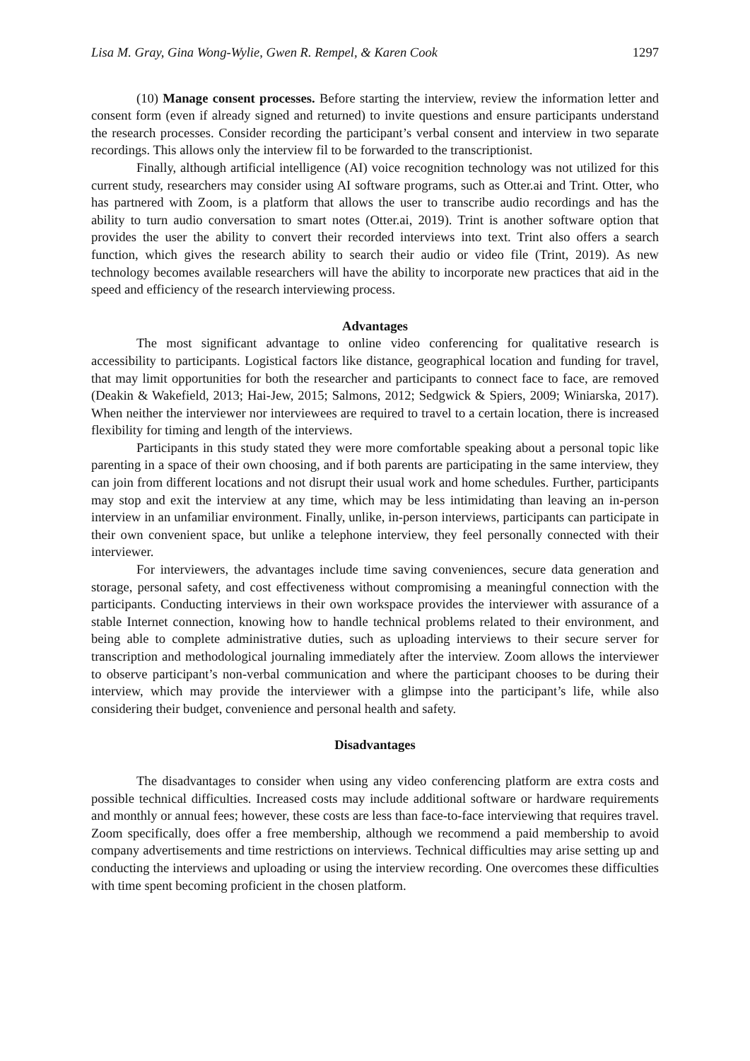Lisa M. Gray, Gina Wong-Wylie, Gwen R. Rempel, & Karen Cook 1297
(10) Manage consent processes. Before starting the interview, review the information letter and consent form (even if already signed and returned) to invite questions and ensure participants understand the research processes. Consider recording the participant’s verbal consent and interview in two separate recordings. This allows only the interview fil to be forwarded to the transcriptionist.
Finally, although artificial intelligence (AI) voice recognition technology was not utilized for this current study, researchers may consider using AI software programs, such as Otter.ai and Trint. Otter, who has partnered with Zoom, is a platform that allows the user to transcribe audio recordings and has the ability to turn audio conversation to smart notes (Otter.ai, 2019). Trint is another software option that provides the user the ability to convert their recorded interviews into text. Trint also offers a search function, which gives the research ability to search their audio or video file (Trint, 2019). As new technology becomes available researchers will have the ability to incorporate new practices that aid in the speed and efficiency of the research interviewing process.
Advantages
The most significant advantage to online video conferencing for qualitative research is accessibility to participants. Logistical factors like distance, geographical location and funding for travel, that may limit opportunities for both the researcher and participants to connect face to face, are removed (Deakin & Wakefield, 2013; Hai-Jew, 2015; Salmons, 2012; Sedgwick & Spiers, 2009; Winiarska, 2017). When neither the interviewer nor interviewees are required to travel to a certain location, there is increased flexibility for timing and length of the interviews.
Participants in this study stated they were more comfortable speaking about a personal topic like parenting in a space of their own choosing, and if both parents are participating in the same interview, they can join from different locations and not disrupt their usual work and home schedules. Further, participants may stop and exit the interview at any time, which may be less intimidating than leaving an in-person interview in an unfamiliar environment. Finally, unlike, in-person interviews, participants can participate in their own convenient space, but unlike a telephone interview, they feel personally connected with their interviewer.
For interviewers, the advantages include time saving conveniences, secure data generation and storage, personal safety, and cost effectiveness without compromising a meaningful connection with the participants. Conducting interviews in their own workspace provides the interviewer with assurance of a stable Internet connection, knowing how to handle technical problems related to their environment, and being able to complete administrative duties, such as uploading interviews to their secure server for transcription and methodological journaling immediately after the interview. Zoom allows the interviewer to observe participant’s non-verbal communication and where the participant chooses to be during their interview, which may provide the interviewer with a glimpse into the participant’s life, while also considering their budget, convenience and personal health and safety.
Disadvantages
The disadvantages to consider when using any video conferencing platform are extra costs and possible technical difficulties. Increased costs may include additional software or hardware requirements and monthly or annual fees; however, these costs are less than face-to-face interviewing that requires travel. Zoom specifically, does offer a free membership, although we recommend a paid membership to avoid company advertisements and time restrictions on interviews. Technical difficulties may arise setting up and conducting the interviews and uploading or using the interview recording. One overcomes these difficulties with time spent becoming proficient in the chosen platform.